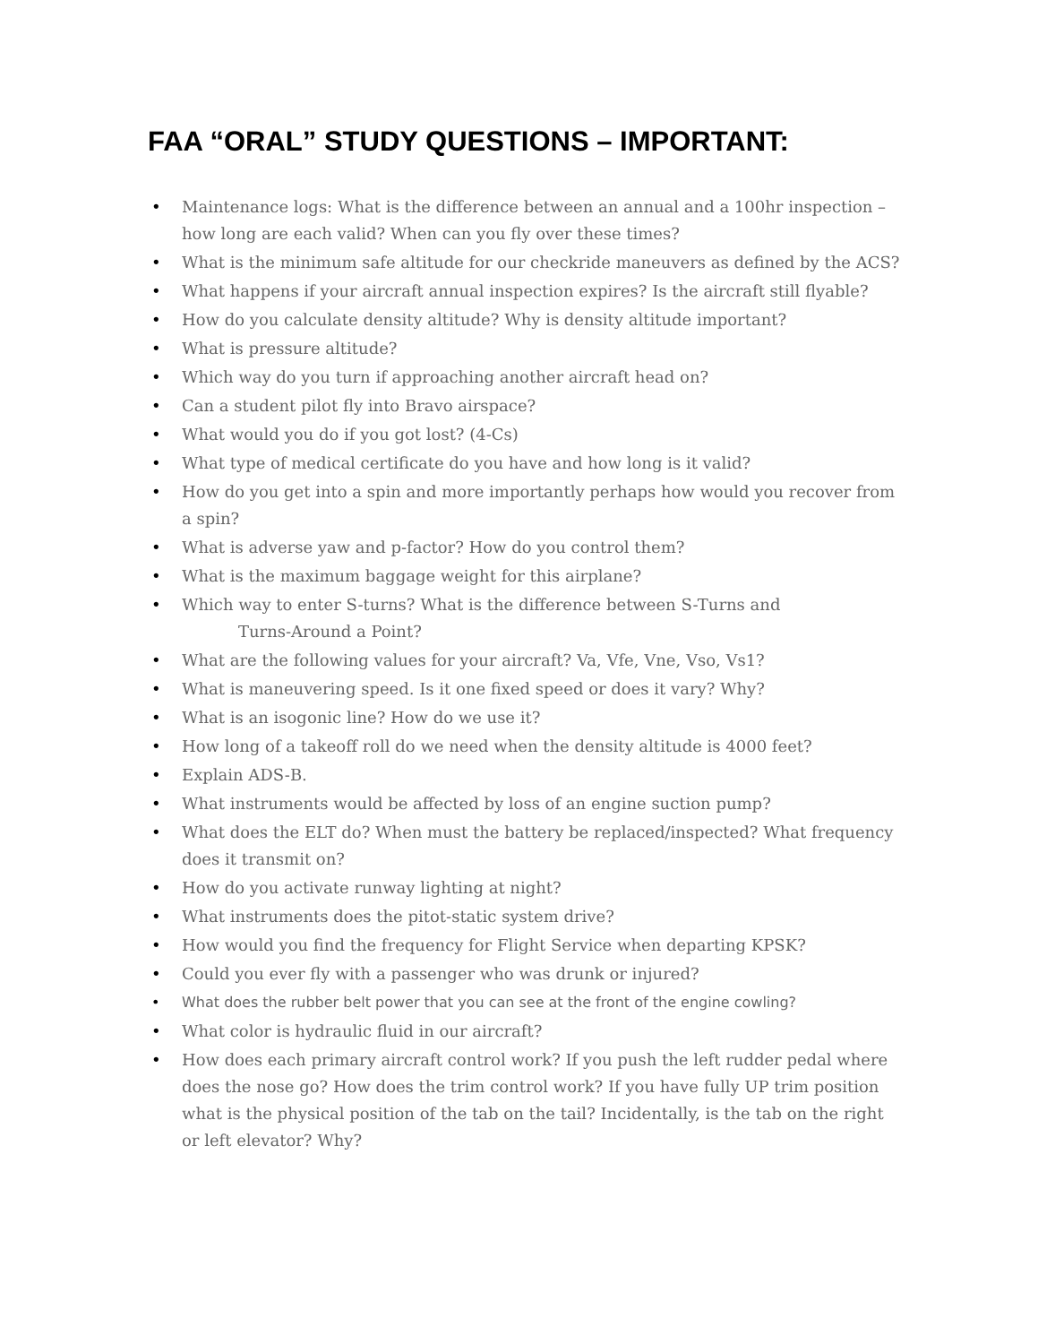FAA “ORAL” STUDY QUESTIONS – IMPORTANT:
• Maintenance logs: What is the difference between an annual and a 100hr inspection – how long are each valid? When can you fly over these times?
• What is the minimum safe altitude for our checkride maneuvers as defined by the ACS?
• What happens if your aircraft annual inspection expires? Is the aircraft still flyable?
• How do you calculate density altitude? Why is density altitude important?
• What is pressure altitude?
• Which way do you turn if approaching another aircraft head on?
• Can a student pilot fly into Bravo airspace?
• What would you do if you got lost? (4-Cs)
• What type of medical certificate do you have and how long is it valid?
• How do you get into a spin and more importantly perhaps how would you recover from a spin?
• What is adverse yaw and p-factor? How do you control them?
• What is the maximum baggage weight for this airplane?
• Which way to enter S-turns? What is the difference between S-Turns and
Turns-Around a Point?
• What are the following values for your aircraft? Va, Vfe, Vne, Vso, Vs1?
• What is maneuvering speed. Is it one fixed speed or does it vary? Why?
• What is an isogonic line? How do we use it?
• How long of a takeoff roll do we need when the density altitude is 4000 feet?
• Explain ADS-B.
• What instruments would be affected by loss of an engine suction pump?
• What does the ELT do? When must the battery be replaced/inspected? What frequency does it transmit on?
• How do you activate runway lighting at night?
• What instruments does the pitot-static system drive?
• How would you find the frequency for Flight Service when departing KPSK?
• Could you ever fly with a passenger who was drunk or injured?
• What does the rubber belt power that you can see at the front of the engine cowling?
• What color is hydraulic fluid in our aircraft?
• How does each primary aircraft control work? If you push the left rudder pedal where does the nose go? How does the trim control work? If you have fully UP trim position what is the physical position of the tab on the tail? Incidentally, is the tab on the right or left elevator? Why?